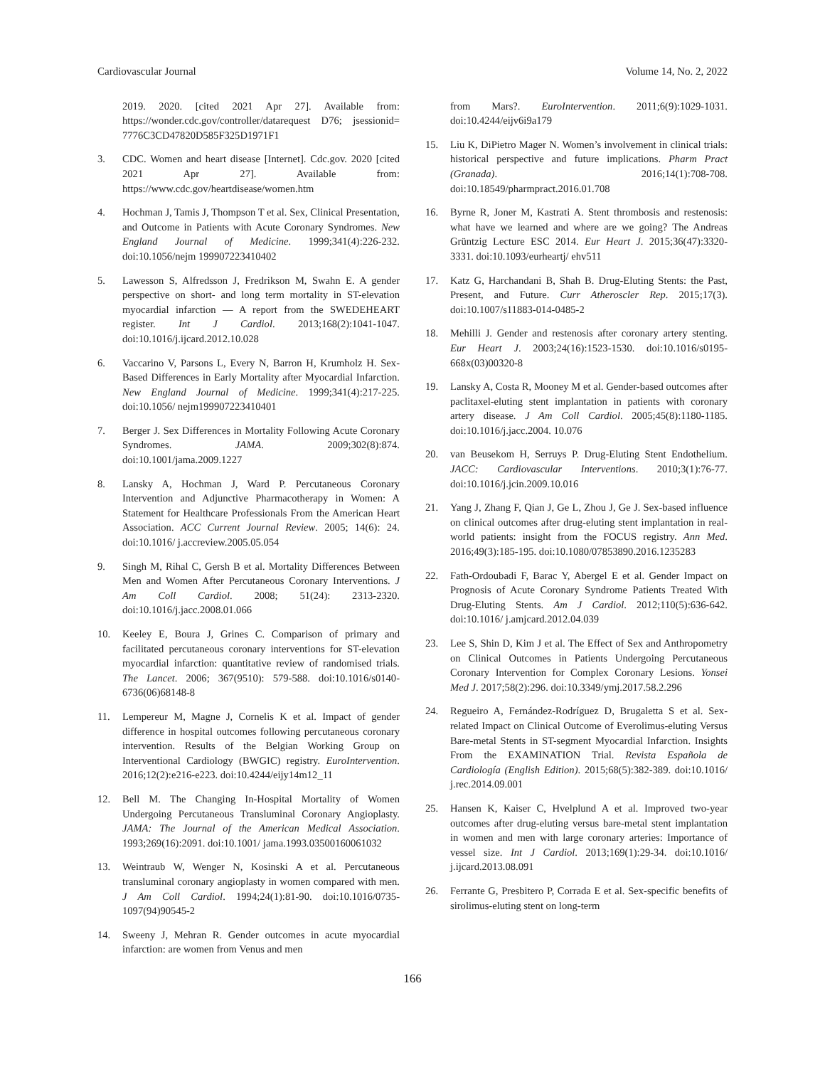Cardiovascular Journal Volume 14, No. 2, 2022
2019. 2020. [cited 2021 Apr 27]. Available from: https://wonder.cdc.gov/controller/datarequest D76; jsessionid= 7776C3CD47820D585F325D1971F1
3. CDC. Women and heart disease [Internet]. Cdc.gov. 2020 [cited 2021 Apr 27]. Available from: https://www.cdc.gov/heartdisease/women.htm
4. Hochman J, Tamis J, Thompson T et al. Sex, Clinical Presentation, and Outcome in Patients with Acute Coronary Syndromes. New England Journal of Medicine. 1999;341(4):226-232. doi:10.1056/nejm 199907223410402
5. Lawesson S, Alfredsson J, Fredrikson M, Swahn E. A gender perspective on short- and long term mortality in ST-elevation myocardial infarction — A report from the SWEDEHEART register. Int J Cardiol. 2013;168(2):1041-1047. doi:10.1016/j.ijcard.2012.10.028
6. Vaccarino V, Parsons L, Every N, Barron H, Krumholz H. Sex-Based Differences in Early Mortality after Myocardial Infarction. New England Journal of Medicine. 1999;341(4):217-225. doi:10.1056/ nejm199907223410401
7. Berger J. Sex Differences in Mortality Following Acute Coronary Syndromes. JAMA. 2009;302(8):874. doi:10.1001/jama.2009.1227
8. Lansky A, Hochman J, Ward P. Percutaneous Coronary Intervention and Adjunctive Pharmacotherapy in Women: A Statement for Healthcare Professionals From the American Heart Association. ACC Current Journal Review. 2005; 14(6): 24. doi:10.1016/ j.accreview.2005.05.054
9. Singh M, Rihal C, Gersh B et al. Mortality Differences Between Men and Women After Percutaneous Coronary Interventions. J Am Coll Cardiol. 2008; 51(24): 2313-2320. doi:10.1016/j.jacc.2008.01.066
10. Keeley E, Boura J, Grines C. Comparison of primary and facilitated percutaneous coronary interventions for ST-elevation myocardial infarction: quantitative review of randomised trials. The Lancet. 2006; 367(9510): 579-588. doi:10.1016/s0140-6736(06)68148-8
11. Lempereur M, Magne J, Cornelis K et al. Impact of gender difference in hospital outcomes following percutaneous coronary intervention. Results of the Belgian Working Group on Interventional Cardiology (BWGIC) registry. EuroIntervention. 2016;12(2):e216-e223. doi:10.4244/eijy14m12_11
12. Bell M. The Changing In-Hospital Mortality of Women Undergoing Percutaneous Transluminal Coronary Angioplasty. JAMA: The Journal of the American Medical Association. 1993;269(16):2091. doi:10.1001/ jama.1993.03500160061032
13. Weintraub W, Wenger N, Kosinski A et al. Percutaneous transluminal coronary angioplasty in women compared with men. J Am Coll Cardiol. 1994;24(1):81-90. doi:10.1016/0735-1097(94)90545-2
14. Sweeny J, Mehran R. Gender outcomes in acute myocardial infarction: are women from Venus and men
from Mars?. EuroIntervention. 2011;6(9):1029-1031. doi:10.4244/eijv6i9a179
15. Liu K, DiPietro Mager N. Women’s involvement in clinical trials: historical perspective and future implications. Pharm Pract (Granada). 2016;14(1):708-708. doi:10.18549/pharmpract.2016.01.708
16. Byrne R, Joner M, Kastrati A. Stent thrombosis and restenosis: what have we learned and where are we going? The Andreas Grüntzig Lecture ESC 2014. Eur Heart J. 2015;36(47):3320-3331. doi:10.1093/eurheartj/ ehv511
17. Katz G, Harchandani B, Shah B. Drug-Eluting Stents: the Past, Present, and Future. Curr Atheroscler Rep. 2015;17(3). doi:10.1007/s11883-014-0485-2
18. Mehilli J. Gender and restenosis after coronary artery stenting. Eur Heart J. 2003;24(16):1523-1530. doi:10.1016/s0195-668x(03)00320-8
19. Lansky A, Costa R, Mooney M et al. Gender-based outcomes after paclitaxel-eluting stent implantation in patients with coronary artery disease. J Am Coll Cardiol. 2005;45(8):1180-1185. doi:10.1016/j.jacc.2004. 10.076
20. van Beusekom H, Serruys P. Drug-Eluting Stent Endothelium. JACC: Cardiovascular Interventions. 2010;3(1):76-77. doi:10.1016/j.jcin.2009.10.016
21. Yang J, Zhang F, Qian J, Ge L, Zhou J, Ge J. Sex-based influence on clinical outcomes after drug-eluting stent implantation in real-world patients: insight from the FOCUS registry. Ann Med. 2016;49(3):185-195. doi:10.1080/07853890.2016.1235283
22. Fath-Ordoubadi F, Barac Y, Abergel E et al. Gender Impact on Prognosis of Acute Coronary Syndrome Patients Treated With Drug-Eluting Stents. Am J Cardiol. 2012;110(5):636-642. doi:10.1016/ j.amjcard.2012.04.039
23. Lee S, Shin D, Kim J et al. The Effect of Sex and Anthropometry on Clinical Outcomes in Patients Undergoing Percutaneous Coronary Intervention for Complex Coronary Lesions. Yonsei Med J. 2017;58(2):296. doi:10.3349/ymj.2017.58.2.296
24. Regueiro A, Fernández-Rodríguez D, Brugaletta S et al. Sex-related Impact on Clinical Outcome of Everolimus-eluting Versus Bare-metal Stents in ST-segment Myocardial Infarction. Insights From the EXAMINATION Trial. Revista Española de Cardiología (English Edition). 2015;68(5):382-389. doi:10.1016/ j.rec.2014.09.001
25. Hansen K, Kaiser C, Hvelplund A et al. Improved two-year outcomes after drug-eluting versus bare-metal stent implantation in women and men with large coronary arteries: Importance of vessel size. Int J Cardiol. 2013;169(1):29-34. doi:10.1016/ j.ijcard.2013.08.091
26. Ferrante G, Presbitero P, Corrada E et al. Sex-specific benefits of sirolimus-eluting stent on long-term
166